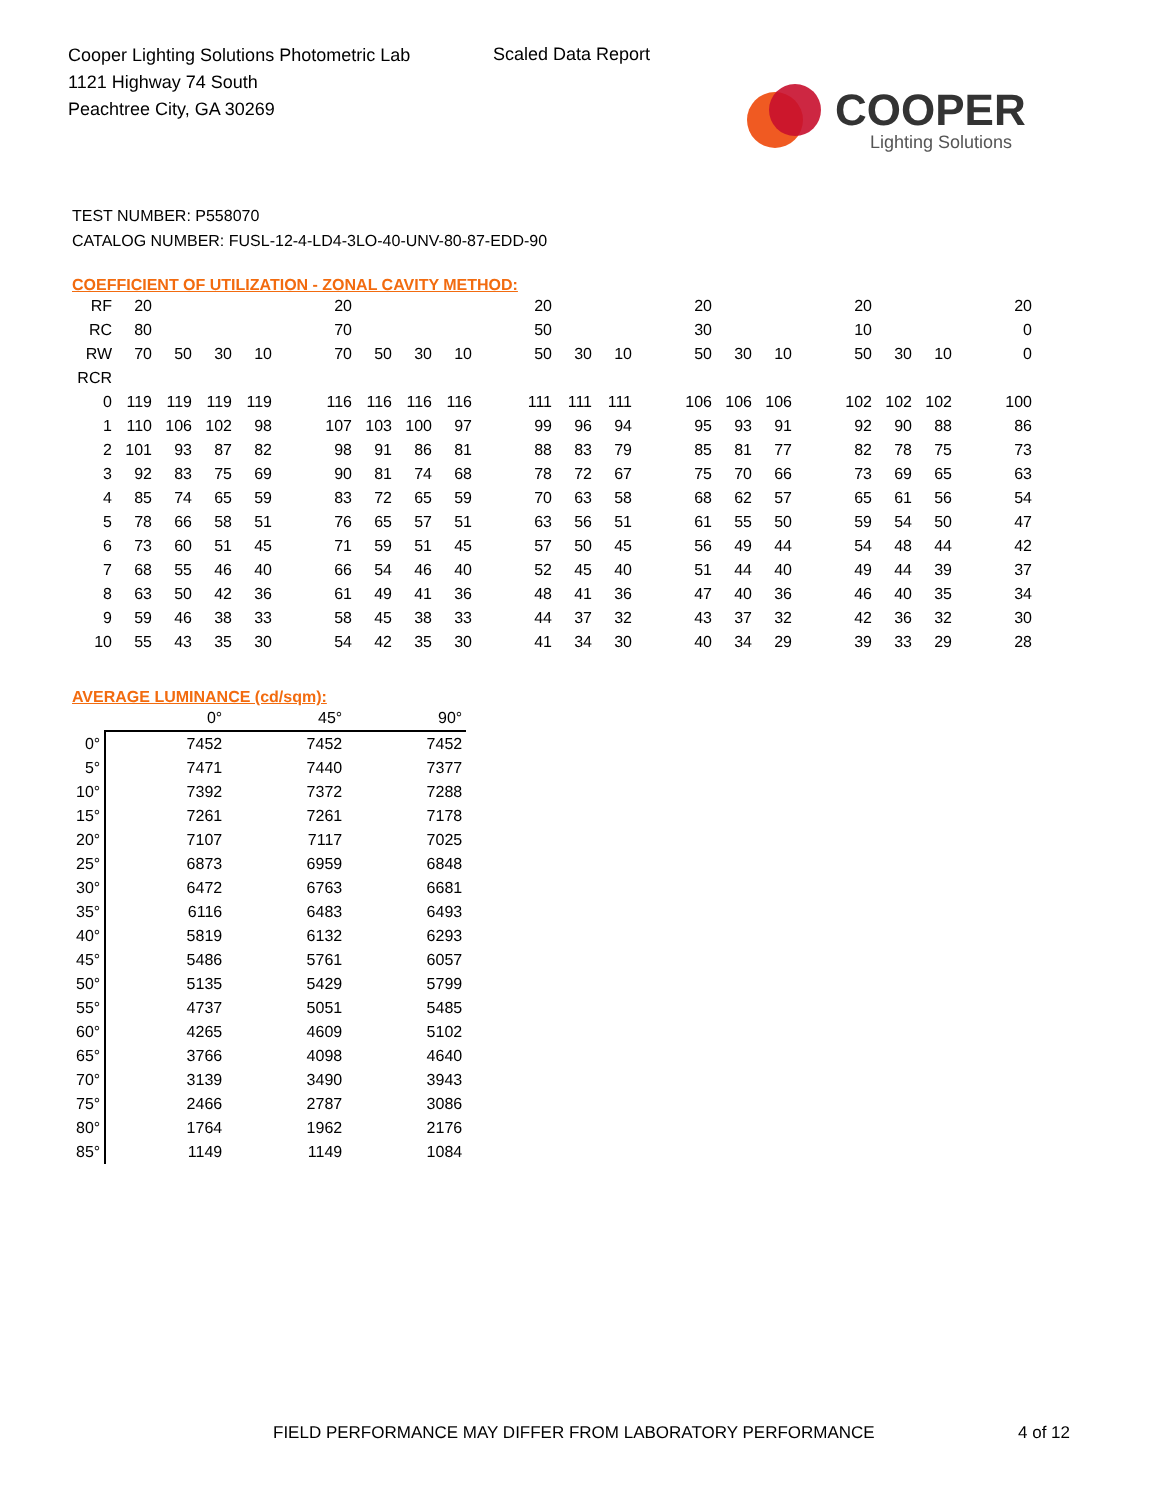Cooper Lighting Solutions Photometric Lab
1121 Highway 74 South
Peachtree City, GA 30269
Scaled Data Report
COOPER
Lighting Solutions
TEST NUMBER: P558070
CATALOG NUMBER: FUSL-12-4-LD4-3LO-40-UNV-80-87-EDD-90
COEFFICIENT OF UTILIZATION - ZONAL CAVITY METHOD:
| RF | 20 | | | | | 20 | | | | | 20 | | | | 20 | | | | 20 | | | | 20 |
| RC | 80 | | | | | 70 | | | | | 50 | | | | 30 | | | | 10 | | | | 0 |
| RW | 70 | 50 | 30 | 10 | | 70 | 50 | 30 | 10 | | 50 | 30 | 10 | | 50 | 30 | 10 | | 50 | 30 | 10 | | 0 |
| RCR | | | | | | | | | | | | | | | | | | | | | | | |
| 0 | 119 | 119 | 119 | 119 | | 116 | 116 | 116 | 116 | | 111 | 111 | 111 | | 106 | 106 | 106 | | 102 | 102 | 102 | | 100 |
| 1 | 110 | 106 | 102 | 98 | | 107 | 103 | 100 | 97 | | 99 | 96 | 94 | | 95 | 93 | 91 | | 92 | 90 | 88 | | 86 |
| 2 | 101 | 93 | 87 | 82 | | 98 | 91 | 86 | 81 | | 88 | 83 | 79 | | 85 | 81 | 77 | | 82 | 78 | 75 | | 73 |
| 3 | 92 | 83 | 75 | 69 | | 90 | 81 | 74 | 68 | | 78 | 72 | 67 | | 75 | 70 | 66 | | 73 | 69 | 65 | | 63 |
| 4 | 85 | 74 | 65 | 59 | | 83 | 72 | 65 | 59 | | 70 | 63 | 58 | | 68 | 62 | 57 | | 65 | 61 | 56 | | 54 |
| 5 | 78 | 66 | 58 | 51 | | 76 | 65 | 57 | 51 | | 63 | 56 | 51 | | 61 | 55 | 50 | | 59 | 54 | 50 | | 47 |
| 6 | 73 | 60 | 51 | 45 | | 71 | 59 | 51 | 45 | | 57 | 50 | 45 | | 56 | 49 | 44 | | 54 | 48 | 44 | | 42 |
| 7 | 68 | 55 | 46 | 40 | | 66 | 54 | 46 | 40 | | 52 | 45 | 40 | | 51 | 44 | 40 | | 49 | 44 | 39 | | 37 |
| 8 | 63 | 50 | 42 | 36 | | 61 | 49 | 41 | 36 | | 48 | 41 | 36 | | 47 | 40 | 36 | | 46 | 40 | 35 | | 34 |
| 9 | 59 | 46 | 38 | 33 | | 58 | 45 | 38 | 33 | | 44 | 37 | 32 | | 43 | 37 | 32 | | 42 | 36 | 32 | | 30 |
| 10 | 55 | 43 | 35 | 30 | | 54 | 42 | 35 | 30 | | 41 | 34 | 30 | | 40 | 34 | 29 | | 39 | 33 | 29 | | 28 |
AVERAGE LUMINANCE (cd/sqm):
| | 0° | 45° | 90° |
| --- | --- | --- | --- |
| 0° | 7452 | 7452 | 7452 |
| 5° | 7471 | 7440 | 7377 |
| 10° | 7392 | 7372 | 7288 |
| 15° | 7261 | 7261 | 7178 |
| 20° | 7107 | 7117 | 7025 |
| 25° | 6873 | 6959 | 6848 |
| 30° | 6472 | 6763 | 6681 |
| 35° | 6116 | 6483 | 6493 |
| 40° | 5819 | 6132 | 6293 |
| 45° | 5486 | 5761 | 6057 |
| 50° | 5135 | 5429 | 5799 |
| 55° | 4737 | 5051 | 5485 |
| 60° | 4265 | 4609 | 5102 |
| 65° | 3766 | 4098 | 4640 |
| 70° | 3139 | 3490 | 3943 |
| 75° | 2466 | 2787 | 3086 |
| 80° | 1764 | 1962 | 2176 |
| 85° | 1149 | 1149 | 1084 |
FIELD PERFORMANCE MAY DIFFER FROM LABORATORY PERFORMANCE
4 of 12